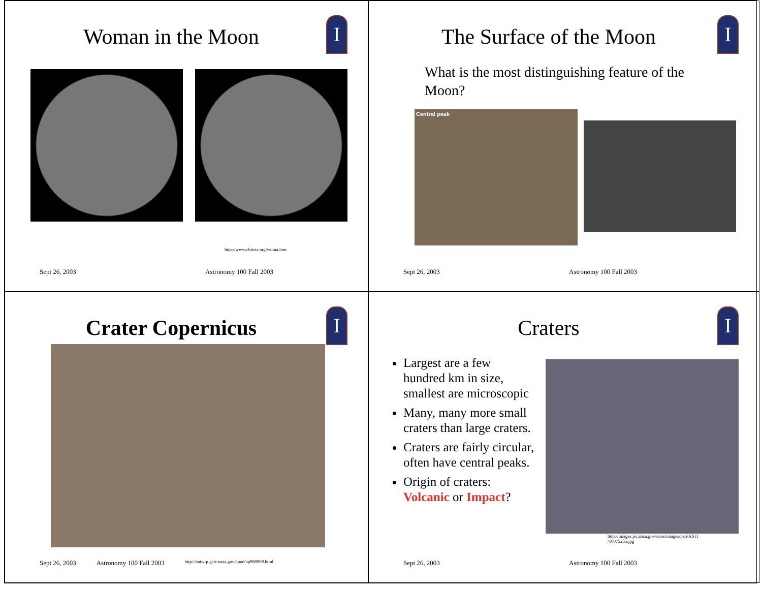I
Woman in the Moon
http://www.christa.org/wilma.htm
Sept 26, 2003 Astronomy 100 Fall 2003
I
The Surface of the Moon
What is the most distinguishing feature of the Moon?
Central peak
Sept 26, 2003 Astronomy 100 Fall 2003
I
Crater Copernicus
Sept 26, 2003 Astronomy 100 Fall 2003 http://antwrp.gsfc.nasa.gov/apod/ap980909.html
I
Craters
Largest are a few hundred km in size, smallest are microscopic
Many, many more small craters than large craters.
Craters are fairly circular, often have central peaks.
Origin of craters: Volcanic or Impact?
http://images.jsc.nasa.gov/iams/images/pao/AS11 /10075255.jpg
Sept 26, 2003 Astronomy 100 Fall 2003